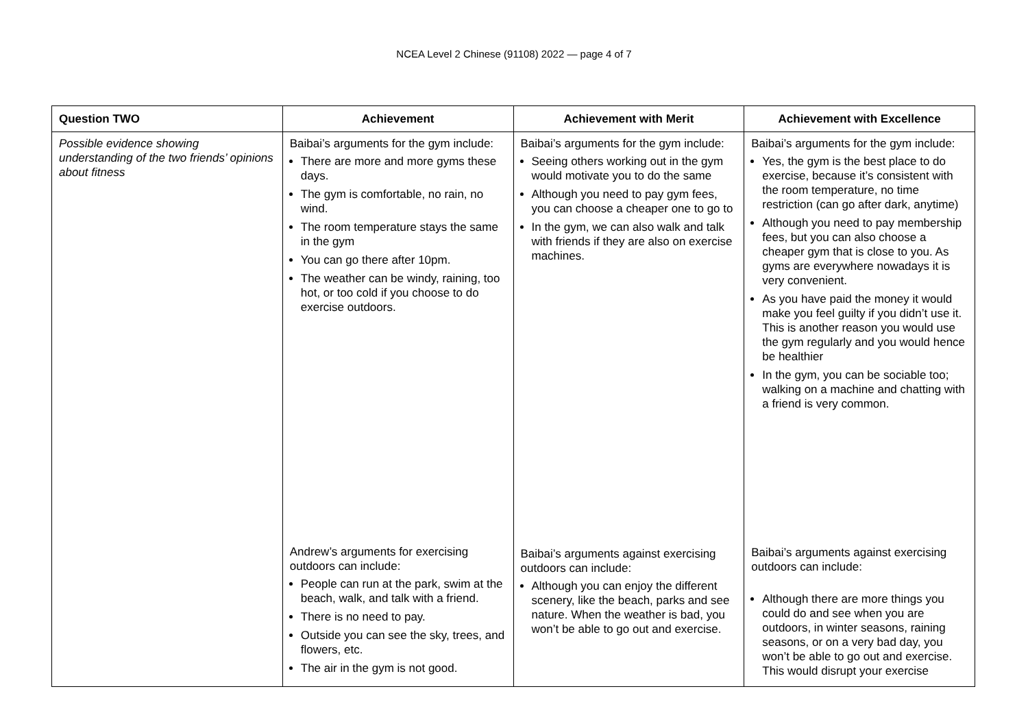NCEA Level 2 Chinese (91108) 2022 — page 4 of 7
| Question TWO | Achievement | Achievement with Merit | Achievement with Excellence |
| --- | --- | --- | --- |
| Possible evidence showing understanding of the two friends’ opinions about fitness | Baibai’s arguments for the gym include: There are more and more gyms these days. The gym is comfortable, no rain, no wind. The room temperature stays the same in the gym You can go there after 10pm. The weather can be windy, raining, too hot, or too cold if you choose to do exercise outdoors. Andrew’s arguments for exercising outdoors can include: People can run at the park, swim at the beach, walk, and talk with a friend. There is no need to pay. Outside you can see the sky, trees, and flowers, etc. The air in the gym is not good. | Baibai’s arguments for the gym include: Seeing others working out in the gym would motivate you to do the same Although you need to pay gym fees, you can choose a cheaper one to go to In the gym, we can also walk and talk with friends if they are also on exercise machines. Baibai’s arguments against exercising outdoors can include: Although you can enjoy the different scenery, like the beach, parks and see nature. When the weather is bad, you won’t be able to go out and exercise. | Baibai’s arguments for the gym include: Yes, the gym is the best place to do exercise, because it’s consistent with the room temperature, no time restriction (can go after dark, anytime) Although you need to pay membership fees, but you can also choose a cheaper gym that is close to you. As gyms are everywhere nowadays it is very convenient. As you have paid the money it would make you feel guilty if you didn’t use it. This is another reason you would use the gym regularly and you would hence be healthier In the gym, you can be sociable too; walking on a machine and chatting with a friend is very common. Baibai’s arguments against exercising outdoors can include: Although there are more things you could do and see when you are outdoors, in winter seasons, raining seasons, or on a very bad day, you won’t be able to go out and exercise. This would disrupt your exercise |